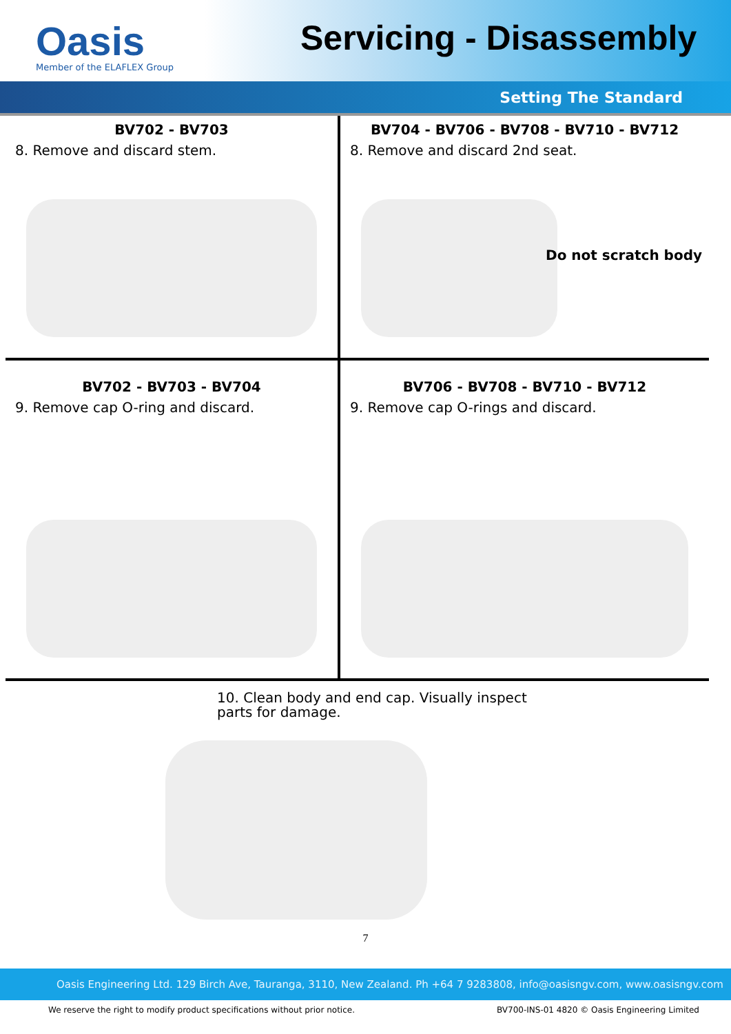Oasis
Member of the ELAFLEX Group
Servicing - Disassembly
Setting The Standard
BV702 - BV703
8. Remove and discard stem.
BV704 - BV706 - BV708 - BV710 - BV712
8. Remove and discard 2nd seat.
Do not scratch body
BV702 - BV703 - BV704
9. Remove cap O-ring and discard.
BV706 - BV708 - BV710 - BV712
9. Remove cap O-rings and discard.
10. Clean body and end cap. Visually inspect
parts for damage.
7
Oasis Engineering Ltd. 129 Birch Ave, Tauranga, 3110, New Zealand. Ph +64 7 9283808, info@oasisngv.com, www.oasisngv.com
We reserve the right to modify product specifications without prior notice. BV700-INS-01 4820 © Oasis Engineering Limited